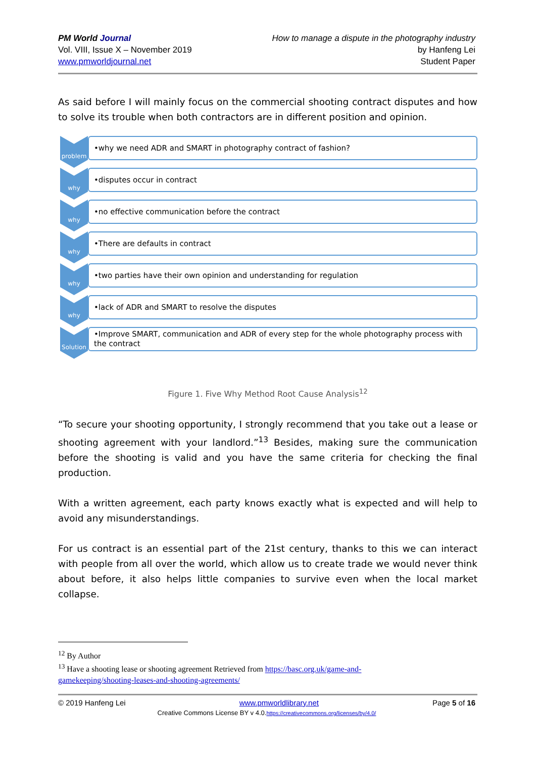PM World Journal
Vol. VIII, Issue X – November 2019
www.pmworldjournal.net
How to manage a dispute in the photography industry
by Hanfeng Lei
Student Paper
As said before I will mainly focus on the commercial shooting contract disputes and how to solve its trouble when both contractors are in different position and opinion.
problem
•why we need ADR and SMART in photography contract of fashion?
why
•disputes occur in contract
why
•no effective communication before the contract
why
•There are defaults in contract
why
•two parties have their own opinion and understanding for regulation
why
•lack of ADR and SMART to resolve the disputes
Solution
•Improve SMART, communication and ADR of every step for the whole photography process with the contract
Figure 1. Five Why Method Root Cause Analysis<sup>12</sup>
“To secure your shooting opportunity, I strongly recommend that you take out a lease or shooting agreement with your landlord.”<sup>13</sup> Besides, making sure the communication before the shooting is valid and you have the same criteria for checking the final production.
With a written agreement, each party knows exactly what is expected and will help to avoid any misunderstandings.
For us contract is an essential part of the 21st century, thanks to this we can interact with people from all over the world, which allow us to create trade we would never think about before, it also helps little companies to survive even when the local market collapse.
<sup>12</sup> By Author
<sup>13</sup> Have a shooting lease or shooting agreement Retrieved from https://basc.org.uk/game-and-gamekeeping/shooting-leases-and-shooting-agreements/
© 2019 Hanfeng Lei www.pmworldlibrary.net Page 5 of 16
Creative Commons License BY v 4.0.https://creativecommons.org/licenses/by/4.0/